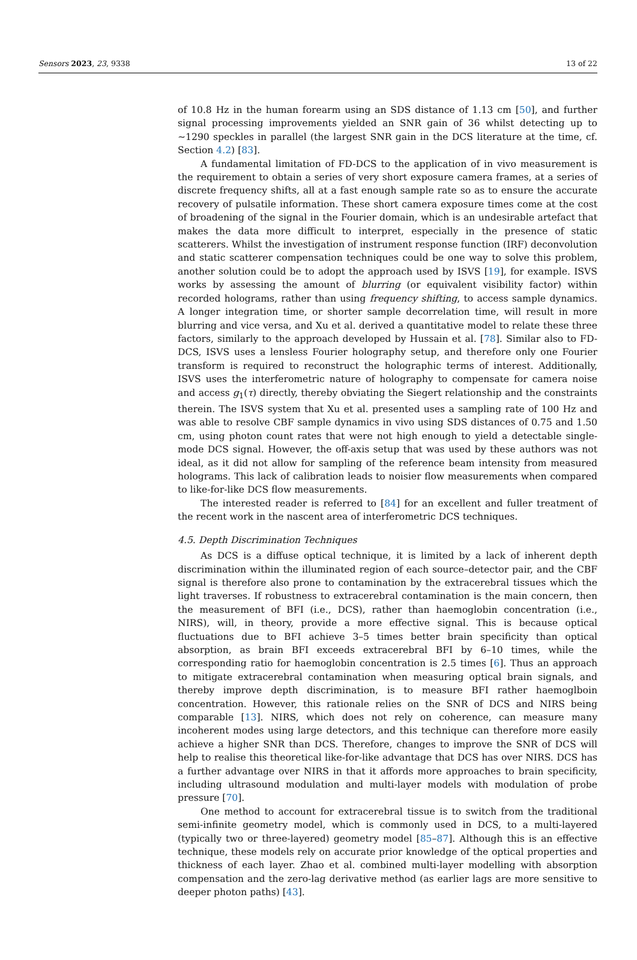Sensors 2023, 23, 9338 13 of 22
of 10.8 Hz in the human forearm using an SDS distance of 1.13 cm [50], and further signal processing improvements yielded an SNR gain of 36 whilst detecting up to ∼1290 speckles in parallel (the largest SNR gain in the DCS literature at the time, cf. Section 4.2) [83].
A fundamental limitation of FD-DCS to the application of in vivo measurement is the requirement to obtain a series of very short exposure camera frames, at a series of discrete frequency shifts, all at a fast enough sample rate so as to ensure the accurate recovery of pulsatile information. These short camera exposure times come at the cost of broadening of the signal in the Fourier domain, which is an undesirable artefact that makes the data more difficult to interpret, especially in the presence of static scatterers. Whilst the investigation of instrument response function (IRF) deconvolution and static scatterer compensation techniques could be one way to solve this problem, another solution could be to adopt the approach used by ISVS [19], for example. ISVS works by assessing the amount of blurring (or equivalent visibility factor) within recorded holograms, rather than using frequency shifting, to access sample dynamics. A longer integration time, or shorter sample decorrelation time, will result in more blurring and vice versa, and Xu et al. derived a quantitative model to relate these three factors, similarly to the approach developed by Hussain et al. [78]. Similar also to FD-DCS, ISVS uses a lensless Fourier holography setup, and therefore only one Fourier transform is required to reconstruct the holographic terms of interest. Additionally, ISVS uses the interferometric nature of holography to compensate for camera noise and access g<sub>1</sub>(τ) directly, thereby obviating the Siegert relationship and the constraints therein. The ISVS system that Xu et al. presented uses a sampling rate of 100 Hz and was able to resolve CBF sample dynamics in vivo using SDS distances of 0.75 and 1.50 cm, using photon count rates that were not high enough to yield a detectable single-mode DCS signal. However, the off-axis setup that was used by these authors was not ideal, as it did not allow for sampling of the reference beam intensity from measured holograms. This lack of calibration leads to noisier flow measurements when compared to like-for-like DCS flow measurements.
The interested reader is referred to [84] for an excellent and fuller treatment of the recent work in the nascent area of interferometric DCS techniques.
4.5. Depth Discrimination Techniques
As DCS is a diffuse optical technique, it is limited by a lack of inherent depth discrimination within the illuminated region of each source–detector pair, and the CBF signal is therefore also prone to contamination by the extracerebral tissues which the light traverses. If robustness to extracerebral contamination is the main concern, then the measurement of BFI (i.e., DCS), rather than haemoglobin concentration (i.e., NIRS), will, in theory, provide a more effective signal. This is because optical fluctuations due to BFI achieve 3–5 times better brain specificity than optical absorption, as brain BFI exceeds extracerebral BFI by 6–10 times, while the corresponding ratio for haemoglobin concentration is 2.5 times [6]. Thus an approach to mitigate extracerebral contamination when measuring optical brain signals, and thereby improve depth discrimination, is to measure BFI rather haemoglboin concentration. However, this rationale relies on the SNR of DCS and NIRS being comparable [13]. NIRS, which does not rely on coherence, can measure many incoherent modes using large detectors, and this technique can therefore more easily achieve a higher SNR than DCS. Therefore, changes to improve the SNR of DCS will help to realise this theoretical like-for-like advantage that DCS has over NIRS. DCS has a further advantage over NIRS in that it affords more approaches to brain specificity, including ultrasound modulation and multi-layer models with modulation of probe pressure [70].
One method to account for extracerebral tissue is to switch from the traditional semi-infinite geometry model, which is commonly used in DCS, to a multi-layered (typically two or three-layered) geometry model [85–87]. Although this is an effective technique, these models rely on accurate prior knowledge of the optical properties and thickness of each layer. Zhao et al. combined multi-layer modelling with absorption compensation and the zero-lag derivative method (as earlier lags are more sensitive to deeper photon paths) [43].